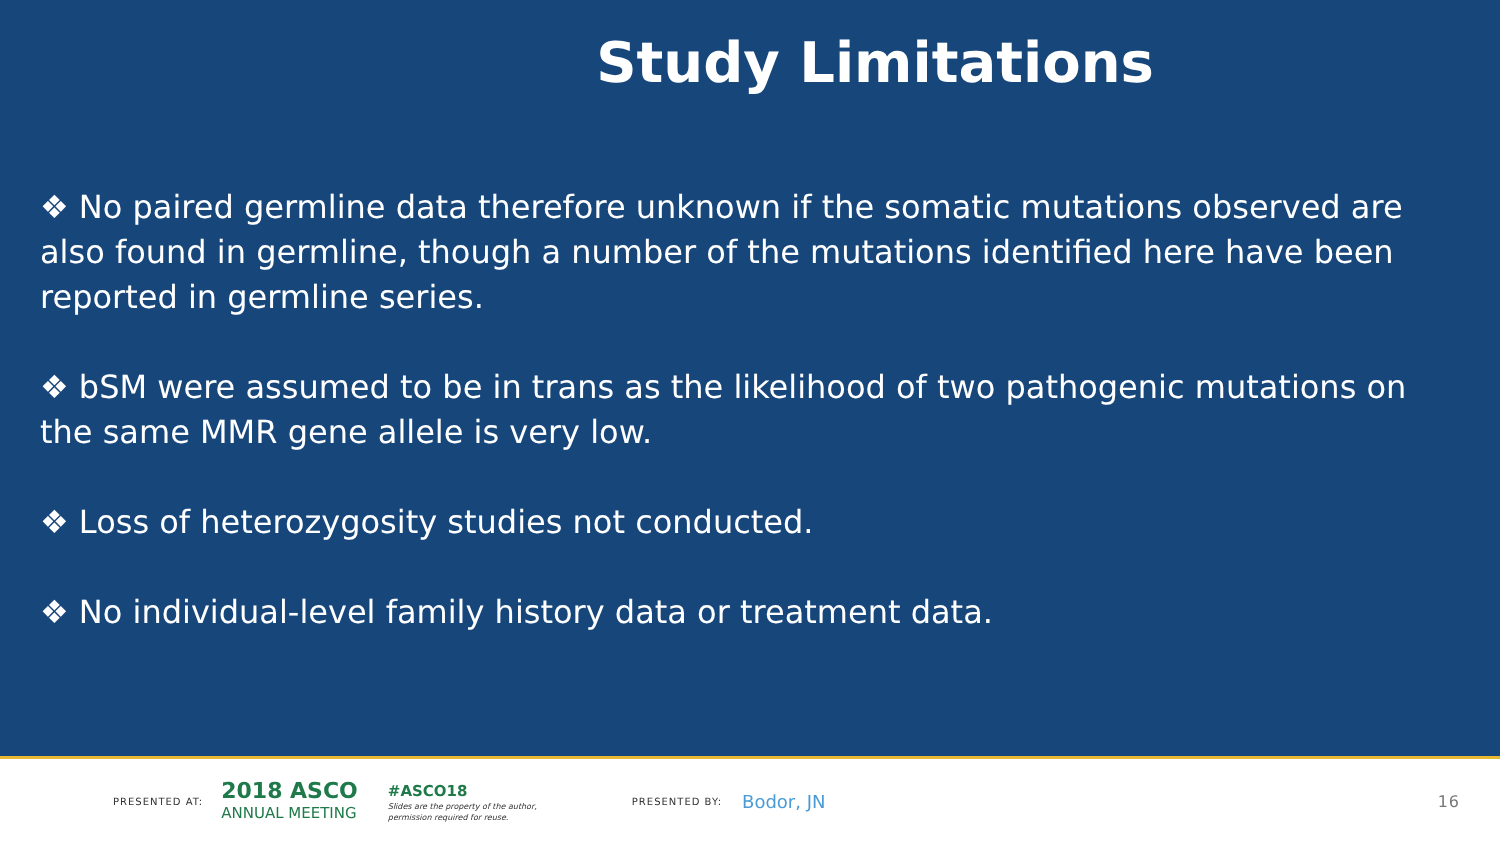Study Limitations
❖ No paired germline data therefore unknown if the somatic mutations observed are also found in germline, though a number of the mutations identified here have been reported in germline series.
❖ bSM were assumed to be in trans as the likelihood of two pathogenic mutations on the same MMR gene allele is very low.
❖ Loss of heterozygosity studies not conducted.
❖ No individual-level family history data or treatment data.
PRESENTED AT: 2018 ASCO
ANNUAL MEETING #ASCO18
Slides are the property of the author,
permission required for reuse. PRESENTED BY: Bodor, JN 16